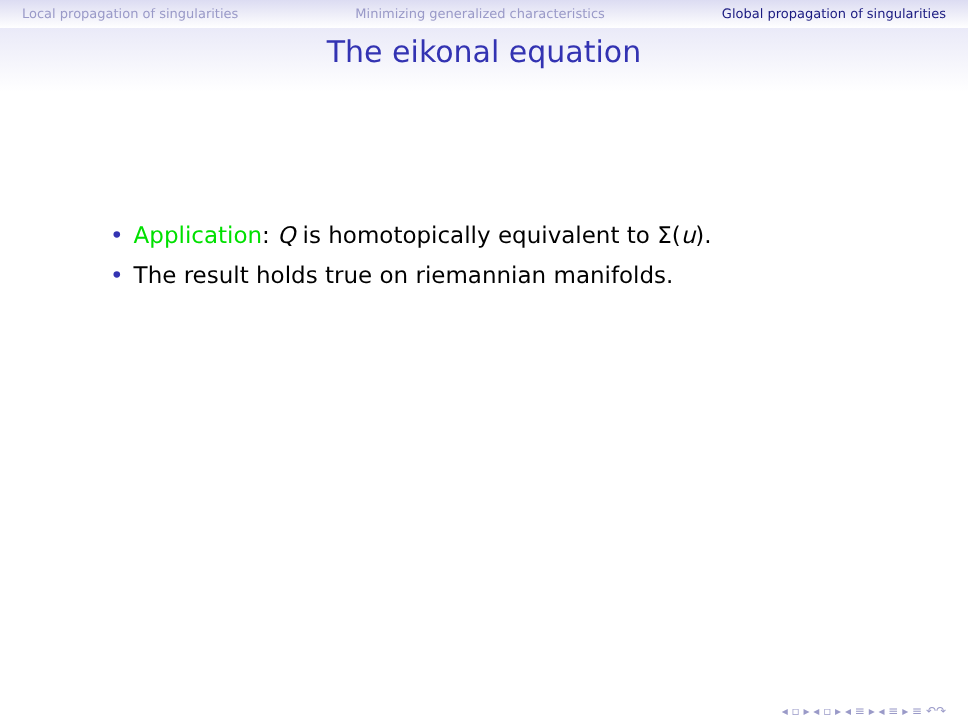Local propagation of singularities Minimizing generalized characteristics Global propagation of singularities
The eikonal equation
• Application: Q is homotopically equivalent to Σ(u).
• The result holds true on riemannian manifolds.
◂ ▫ ▸ ◂ ▫ ▸ ◂ ≡ ▸ ◂ ≡ ▸ ≡ ↶↷